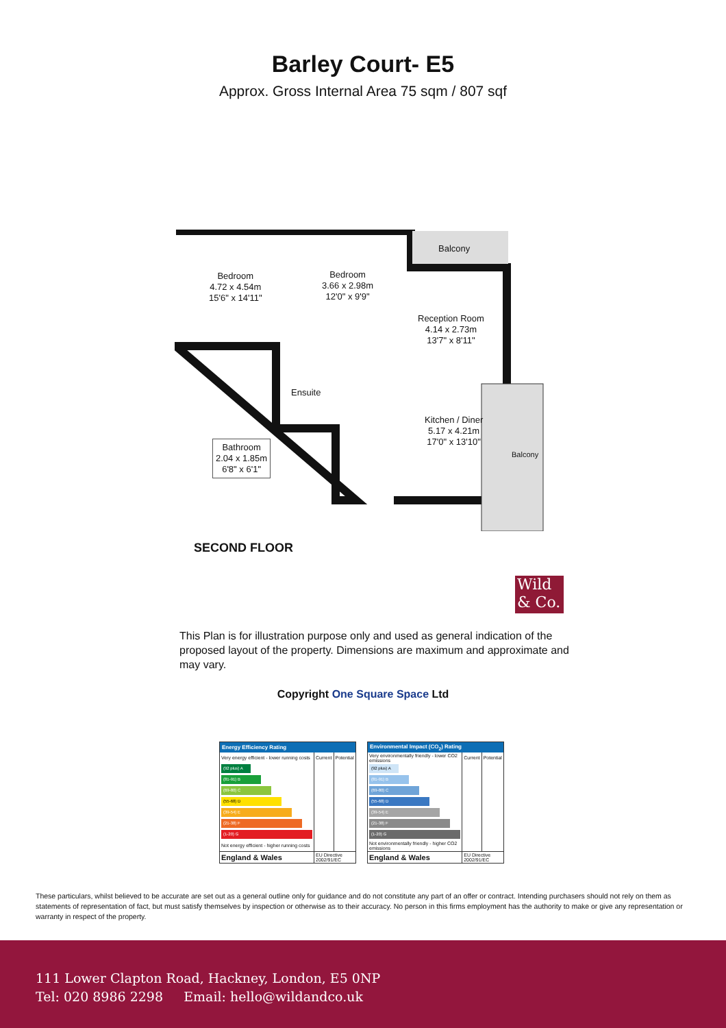Barley Court- E5
Approx. Gross Internal Area 75 sqm / 807 sqf
Bedroom
4.72 x 4.54m
15'6" x 14'11"
Bedroom
3.66 x 2.98m
12'0" x 9'9"
Balcony
Reception Room
4.14 x 2.73m
13'7" x 8'11"
Ensuite
Kitchen / Diner
5.17 x 4.21m
17'0" x 13'10"
Bathroom
2.04 x 1.85m
6'8" x 6'1"
Balcony
SECOND FLOOR
Wild
& Co.
This Plan is for illustration purpose only and used as general indication of the proposed layout of the property. Dimensions are maximum and approximate and may vary.
Copyright One Square Space Ltd
| Energy Efficiency Rating | | |
| --- | --- | --- |
| Very energy efficient - lower running costs | Current | Potential |
| (92 plus) A | | |
| (81-91) B | | |
| (69-80) C | | |
| (55-68) D | | |
| (39-54) E | | |
| (21-38) F | | |
| (1-20) G | | |
| Not energy efficient - higher running costs | | |
| England & Wales | EU Directive 2002/91/EC | |
| Environmental Impact (CO<sub>2</sub>) Rating | | |
| --- | --- | --- |
| Very environmentally friendly - lower CO2 emissions | Current | Potential |
| (92 plus) A | | |
| (81-91) B | | |
| (69-80) C | | |
| (55-68) D | | |
| (39-54) E | | |
| (21-38) F | | |
| (1-20) G | | |
| Not environmentally friendly - higher CO2 emissions | | |
| England & Wales | EU Directive 2002/91/EC | |
These particulars, whilst believed to be accurate are set out as a general outline only for guidance and do not constitute any part of an offer or contract. Intending purchasers should not rely on them as statements of representation of fact, but must satisfy themselves by inspection or otherwise as to their accuracy. No person in this firms employment has the authority to make or give any representation or warranty in respect of the property.
111 Lower Clapton Road, Hackney, London, E5 0NP
Tel: 020 8986 2298 Email: hello@wildandco.uk